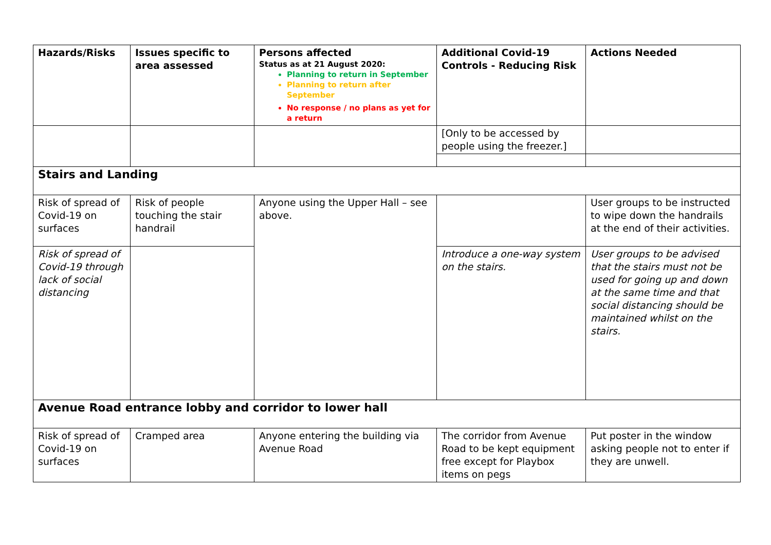| Hazards/Risks | Issues specific to area assessed | Persons affected Status as at 21 August 2020: Planning to return in September Planning to return after September No response / no plans as yet for a return | Additional Covid-19 Controls - Reducing Risk | Actions Needed |
| --- | --- | --- | --- | --- |
| | | | [Only to be accessed by people using the freezer.] | |
| Stairs and Landing | | | | |
| Risk of spread of Covid-19 on surfaces | Risk of people touching the stair handrail | Anyone using the Upper Hall – see above. | | User groups to be instructed to wipe down the handrails at the end of their activities. |
| Risk of spread of Covid-19 through lack of social distancing | | | Introduce a one-way system on the stairs. | User groups to be advised that the stairs must not be used for going up and down at the same time and that social distancing should be maintained whilst on the stairs. |
| Avenue Road entrance lobby and corridor to lower hall | | | | |
| Risk of spread of Covid-19 on surfaces | Cramped area | Anyone entering the building via Avenue Road | The corridor from Avenue Road to be kept equipment free except for Playbox items on pegs | Put poster in the window asking people not to enter if they are unwell. |